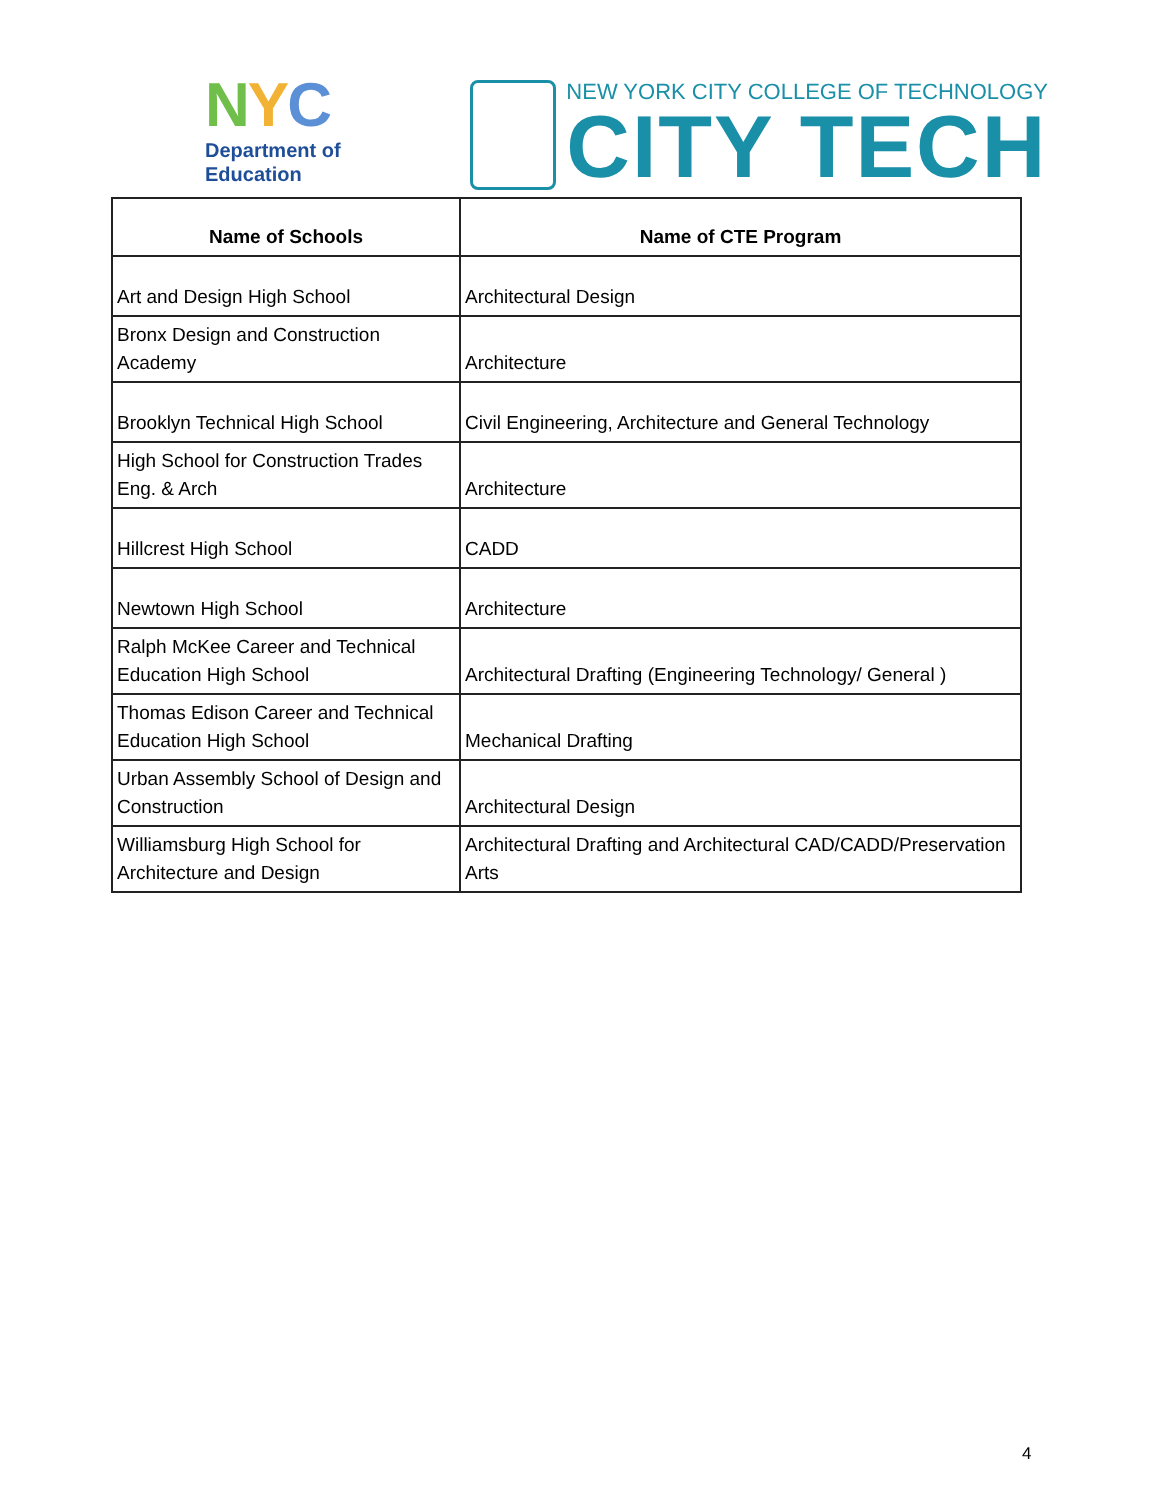NYC
Department of
Education
NEW YORK CITY COLLEGE OF TECHNOLOGY
CITY TECH
| Name of Schools | Name of CTE Program |
| --- | --- |
| Art and Design High School | Architectural Design |
| Bronx Design and Construction Academy | Architecture |
| Brooklyn Technical High School | Civil Engineering, Architecture and General Technology |
| High School for Construction Trades Eng. & Arch | Architecture |
| Hillcrest High School | CADD |
| Newtown High School | Architecture |
| Ralph McKee Career and Technical Education High School | Architectural Drafting (Engineering Technology/ General ) |
| Thomas Edison Career and Technical Education High School | Mechanical Drafting |
| Urban Assembly School of Design and Construction | Architectural Design |
| Williamsburg High School for Architecture and Design | Architectural Drafting and Architectural CAD/CADD/Preservation Arts |
4